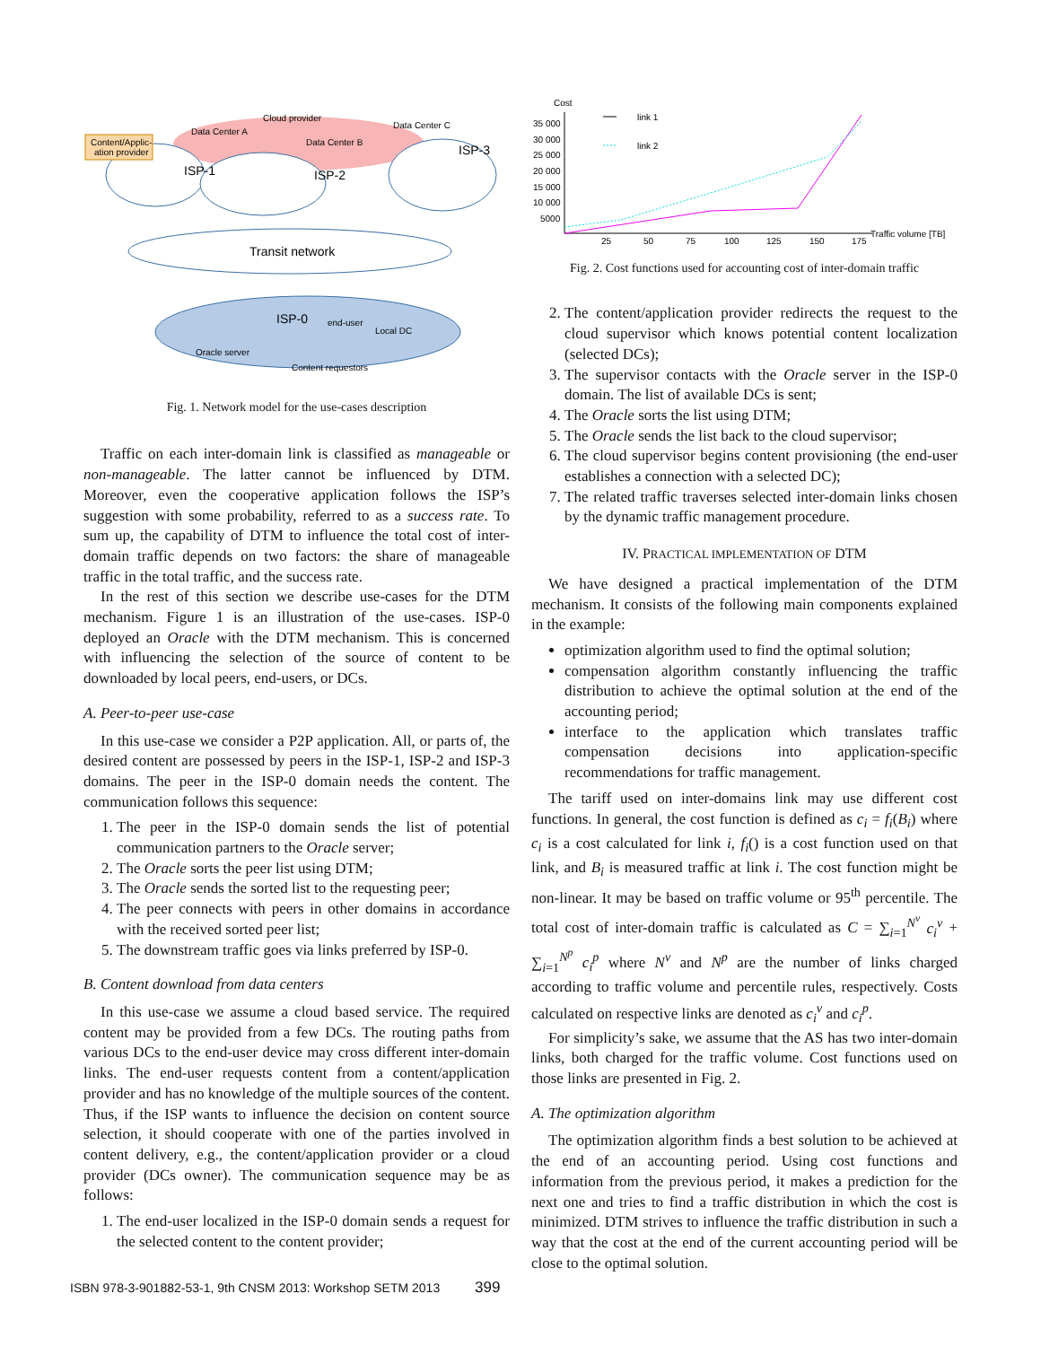Cloud provider
Data Center A
Data Center B
Data Center C
Content/Applic-
ation provider
ISP-1
ISP-2
ISP-3
Transit network
ISP-0
Oracle server
end-user
Local DC
Content requestors
Fig. 1. Network model for the use-cases description
Traffic on each inter-domain link is classified as manageable or non-manageable. The latter cannot be influenced by DTM. Moreover, even the cooperative application follows the ISP’s suggestion with some probability, referred to as a success rate. To sum up, the capability of DTM to influence the total cost of inter-domain traffic depends on two factors: the share of manageable traffic in the total traffic, and the success rate.
In the rest of this section we describe use-cases for the DTM mechanism. Figure 1 is an illustration of the use-cases. ISP-0 deployed an Oracle with the DTM mechanism. This is concerned with influencing the selection of the source of content to be downloaded by local peers, end-users, or DCs.
A. Peer-to-peer use-case
In this use-case we consider a P2P application. All, or parts of, the desired content are possessed by peers in the ISP-1, ISP-2 and ISP-3 domains. The peer in the ISP-0 domain needs the content. The communication follows this sequence:
1. The peer in the ISP-0 domain sends the list of potential communication partners to the Oracle server;
2. The Oracle sorts the peer list using DTM;
3. The Oracle sends the sorted list to the requesting peer;
4. The peer connects with peers in other domains in accordance with the received sorted peer list;
5. The downstream traffic goes via links preferred by ISP-0.
B. Content download from data centers
In this use-case we assume a cloud based service. The required content may be provided from a few DCs. The routing paths from various DCs to the end-user device may cross different inter-domain links. The end-user requests content from a content/application provider and has no knowledge of the multiple sources of the content. Thus, if the ISP wants to influence the decision on content source selection, it should cooperate with one of the parties involved in content delivery, e.g., the content/application provider or a cloud provider (DCs owner). The communication sequence may be as follows:
1. The end-user localized in the ISP-0 domain sends a request for the selected content to the content provider;
Cost
35 000
30 000
25 000
20 000
15 000
10 000
5000
25
50
75
100
125
150
175
Traffic volume [TB]
link 1
link 2
Fig. 2. Cost functions used for accounting cost of inter-domain traffic
2. The content/application provider redirects the request to the cloud supervisor which knows potential content localization (selected DCs);
3. The supervisor contacts with the Oracle server in the ISP-0 domain. The list of available DCs is sent;
4. The Oracle sorts the list using DTM;
5. The Oracle sends the list back to the cloud supervisor;
6. The cloud supervisor begins content provisioning (the end-user establishes a connection with a selected DC);
7. The related traffic traverses selected inter-domain links chosen by the dynamic traffic management procedure.
IV. PRACTICAL IMPLEMENTATION OF DTM
We have designed a practical implementation of the DTM mechanism. It consists of the following main components explained in the example:
optimization algorithm used to find the optimal solution;
compensation algorithm constantly influencing the traffic distribution to achieve the optimal solution at the end of the accounting period;
interface to the application which translates traffic compensation decisions into application-specific recommendations for traffic management.
The tariff used on inter-domains link may use different cost functions. In general, the cost function is defined as c<sub>i</sub> = f<sub>i</sub>(B<sub>i</sub>) where c<sub>i</sub> is a cost calculated for link i, f<sub>i</sub>() is a cost function used on that link, and B<sub>i</sub> is measured traffic at link i. The cost function might be non-linear. It may be based on traffic volume or 95<sup>th</sup> percentile. The total cost of inter-domain traffic is calculated as C = ∑<sub>i=1</sub><sup>N<sup>v</sup></sup> c<sub>i</sub><sup>v</sup> + ∑<sub>i=1</sub><sup>N<sup>p</sup></sup> c<sub>i</sub><sup>p</sup> where N<sup>v</sup> and N<sup>p</sup> are the number of links charged according to traffic volume and percentile rules, respectively. Costs calculated on respective links are denoted as c<sub>i</sub><sup>v</sup> and c<sub>i</sub><sup>p</sup>.
For simplicity’s sake, we assume that the AS has two inter-domain links, both charged for the traffic volume. Cost functions used on those links are presented in Fig. 2.
A. The optimization algorithm
The optimization algorithm finds a best solution to be achieved at the end of an accounting period. Using cost functions and information from the previous period, it makes a prediction for the next one and tries to find a traffic distribution in which the cost is minimized. DTM strives to influence the traffic distribution in such a way that the cost at the end of the current accounting period will be close to the optimal solution.
ISBN 978-3-901882-53-1, 9th CNSM 2013: Workshop SETM 2013 399